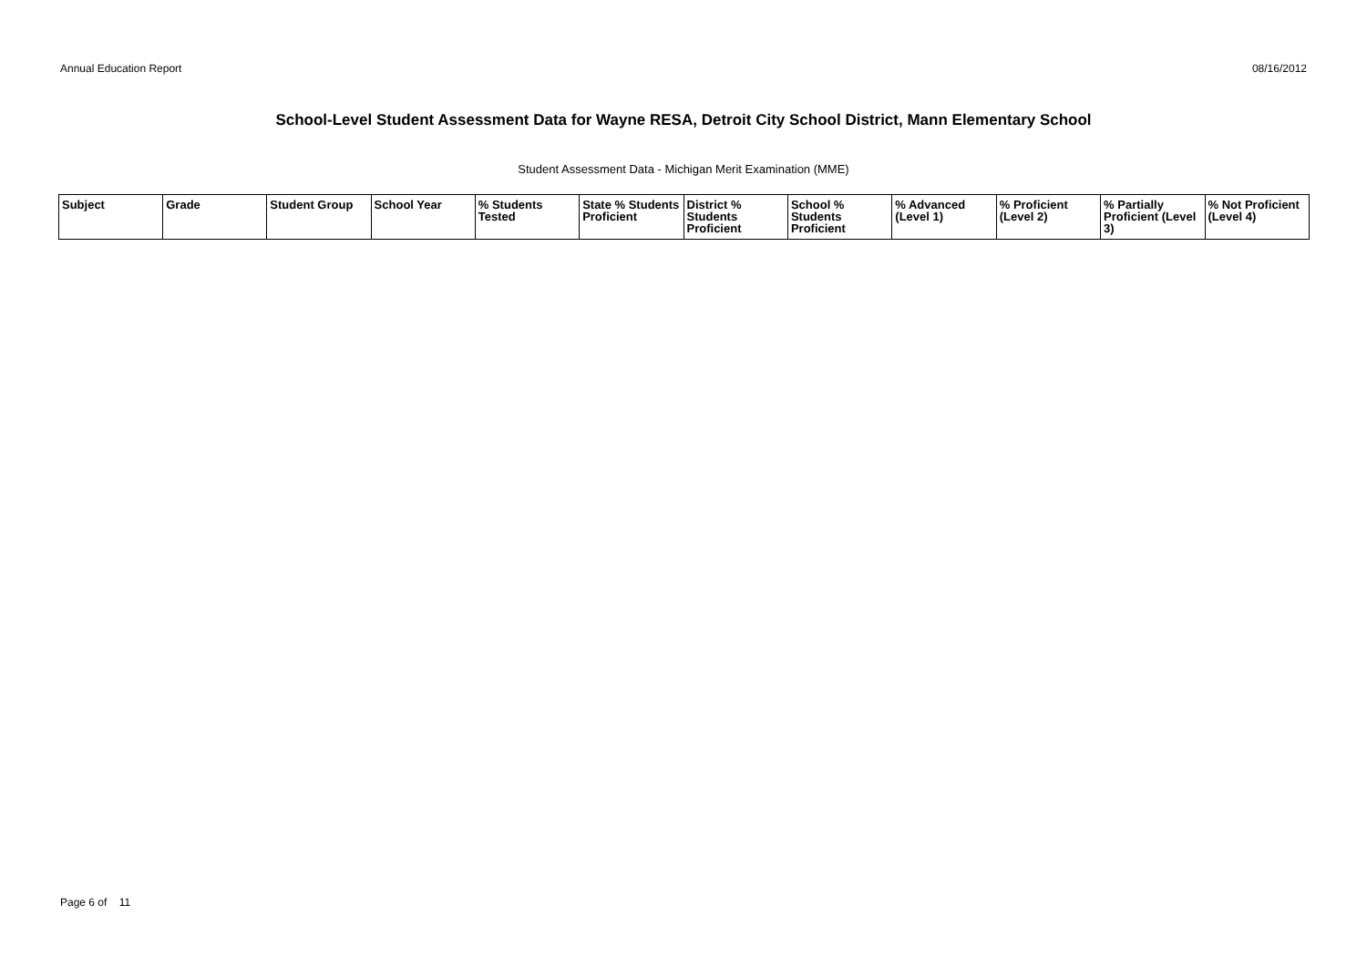Annual Education Report 08/16/2012
School-Level Student Assessment Data for Wayne RESA, Detroit City School District, Mann Elementary School
Student Assessment Data - Michigan Merit Examination (MME)
| Subject | Grade | Student Group | School Year | % Students Tested | State % Students Proficient | District % Students Proficient | School % Students Proficient | % Advanced (Level 1) | % Proficient (Level 2) | % Partially Proficient (Level 3) | % Not Proficient (Level 4) |
| --- | --- | --- | --- | --- | --- | --- | --- | --- | --- | --- | --- |
Page 6 of 11